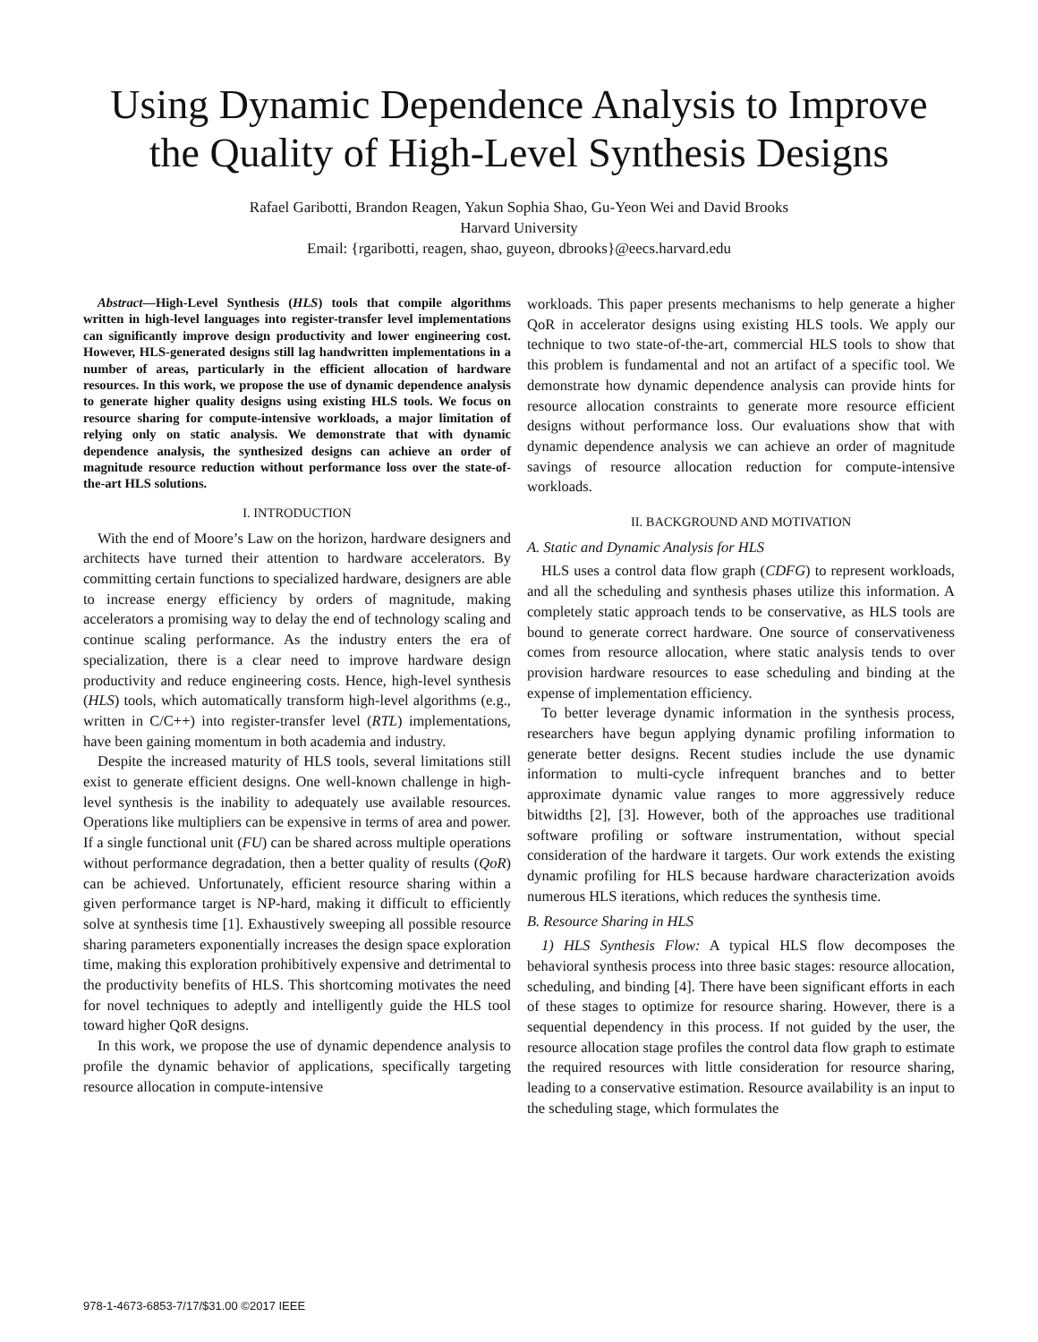Using Dynamic Dependence Analysis to Improve the Quality of High-Level Synthesis Designs
Rafael Garibotti, Brandon Reagen, Yakun Sophia Shao, Gu-Yeon Wei and David Brooks
Harvard University
Email: {rgaribotti, reagen, shao, guyeon, dbrooks}@eecs.harvard.edu
Abstract—High-Level Synthesis (HLS) tools that compile algorithms written in high-level languages into register-transfer level implementations can significantly improve design productivity and lower engineering cost. However, HLS-generated designs still lag handwritten implementations in a number of areas, particularly in the efficient allocation of hardware resources. In this work, we propose the use of dynamic dependence analysis to generate higher quality designs using existing HLS tools. We focus on resource sharing for compute-intensive workloads, a major limitation of relying only on static analysis. We demonstrate that with dynamic dependence analysis, the synthesized designs can achieve an order of magnitude resource reduction without performance loss over the state-of-the-art HLS solutions.
I. INTRODUCTION
With the end of Moore’s Law on the horizon, hardware designers and architects have turned their attention to hardware accelerators. By committing certain functions to specialized hardware, designers are able to increase energy efficiency by orders of magnitude, making accelerators a promising way to delay the end of technology scaling and continue scaling performance. As the industry enters the era of specialization, there is a clear need to improve hardware design productivity and reduce engineering costs. Hence, high-level synthesis (HLS) tools, which automatically transform high-level algorithms (e.g., written in C/C++) into register-transfer level (RTL) implementations, have been gaining momentum in both academia and industry.
Despite the increased maturity of HLS tools, several limitations still exist to generate efficient designs. One well-known challenge in high-level synthesis is the inability to adequately use available resources. Operations like multipliers can be expensive in terms of area and power. If a single functional unit (FU) can be shared across multiple operations without performance degradation, then a better quality of results (QoR) can be achieved. Unfortunately, efficient resource sharing within a given performance target is NP-hard, making it difficult to efficiently solve at synthesis time [1]. Exhaustively sweeping all possible resource sharing parameters exponentially increases the design space exploration time, making this exploration prohibitively expensive and detrimental to the productivity benefits of HLS. This shortcoming motivates the need for novel techniques to adeptly and intelligently guide the HLS tool toward higher QoR designs.
In this work, we propose the use of dynamic dependence analysis to profile the dynamic behavior of applications, specifically targeting resource allocation in compute-intensive
workloads. This paper presents mechanisms to help generate a higher QoR in accelerator designs using existing HLS tools. We apply our technique to two state-of-the-art, commercial HLS tools to show that this problem is fundamental and not an artifact of a specific tool. We demonstrate how dynamic dependence analysis can provide hints for resource allocation constraints to generate more resource efficient designs without performance loss. Our evaluations show that with dynamic dependence analysis we can achieve an order of magnitude savings of resource allocation reduction for compute-intensive workloads.
II. BACKGROUND AND MOTIVATION
A. Static and Dynamic Analysis for HLS
HLS uses a control data flow graph (CDFG) to represent workloads, and all the scheduling and synthesis phases utilize this information. A completely static approach tends to be conservative, as HLS tools are bound to generate correct hardware. One source of conservativeness comes from resource allocation, where static analysis tends to over provision hardware resources to ease scheduling and binding at the expense of implementation efficiency.
To better leverage dynamic information in the synthesis process, researchers have begun applying dynamic profiling information to generate better designs. Recent studies include the use dynamic information to multi-cycle infrequent branches and to better approximate dynamic value ranges to more aggressively reduce bitwidths [2], [3]. However, both of the approaches use traditional software profiling or software instrumentation, without special consideration of the hardware it targets. Our work extends the existing dynamic profiling for HLS because hardware characterization avoids numerous HLS iterations, which reduces the synthesis time.
B. Resource Sharing in HLS
1) HLS Synthesis Flow: A typical HLS flow decomposes the behavioral synthesis process into three basic stages: resource allocation, scheduling, and binding [4]. There have been significant efforts in each of these stages to optimize for resource sharing. However, there is a sequential dependency in this process. If not guided by the user, the resource allocation stage profiles the control data flow graph to estimate the required resources with little consideration for resource sharing, leading to a conservative estimation. Resource availability is an input to the scheduling stage, which formulates the
978-1-4673-6853-7/17/$31.00 ©2017 IEEE